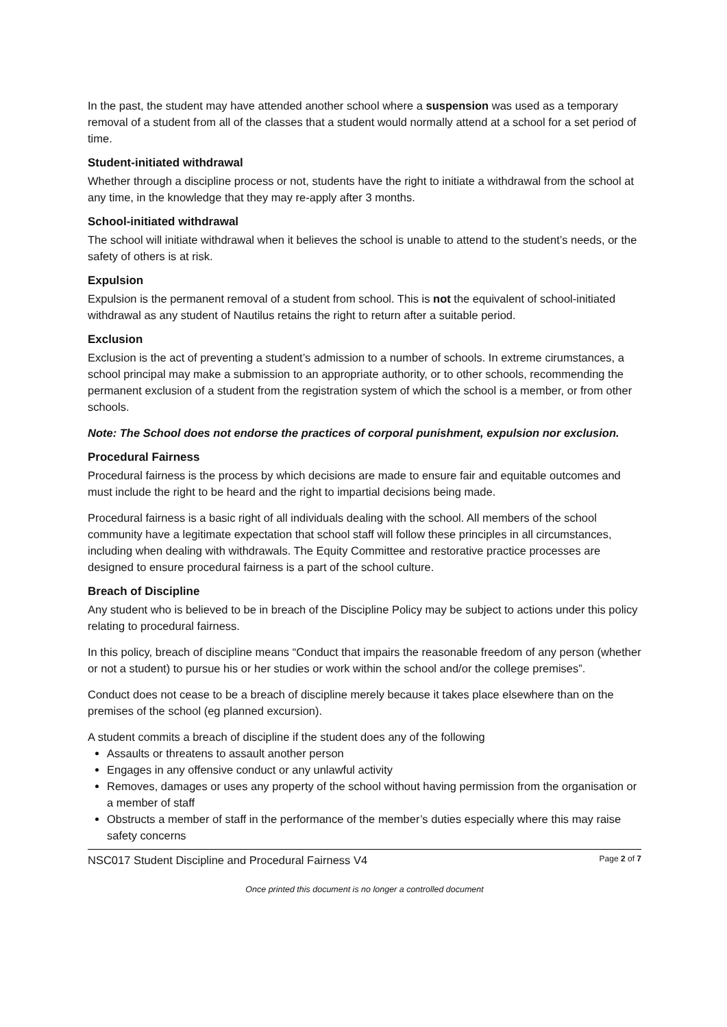In the past, the student may have attended another school where a suspension was used as a temporary removal of a student from all of the classes that a student would normally attend at a school for a set period of time.
Student-initiated withdrawal
Whether through a discipline process or not, students have the right to initiate a withdrawal from the school at any time, in the knowledge that they may re-apply after 3 months.
School-initiated withdrawal
The school will initiate withdrawal when it believes the school is unable to attend to the student’s needs, or the safety of others is at risk.
Expulsion
Expulsion is the permanent removal of a student from school. This is not the equivalent of school-initiated withdrawal as any student of Nautilus retains the right to return after a suitable period.
Exclusion
Exclusion is the act of preventing a student’s admission to a number of schools. In extreme cirumstances, a school principal may make a submission to an appropriate authority, or to other schools, recommending the permanent exclusion of a student from the registration system of which the school is a member, or from other schools.
Note: The School does not endorse the practices of corporal punishment, expulsion nor exclusion.
Procedural Fairness
Procedural fairness is the process by which decisions are made to ensure fair and equitable outcomes and must include the right to be heard and the right to impartial decisions being made.
Procedural fairness is a basic right of all individuals dealing with the school. All members of the school community have a legitimate expectation that school staff will follow these principles in all circumstances, including when dealing with withdrawals. The Equity Committee and restorative practice processes are designed to ensure procedural fairness is a part of the school culture.
Breach of Discipline
Any student who is believed to be in breach of the Discipline Policy may be subject to actions under this policy relating to procedural fairness.
In this policy, breach of discipline means “Conduct that impairs the reasonable freedom of any person (whether or not a student) to pursue his or her studies or work within the school and/or the college premises”.
Conduct does not cease to be a breach of discipline merely because it takes place elsewhere than on the premises of the school (eg planned excursion).
A student commits a breach of discipline if the student does any of the following
Assaults or threatens to assault another person
Engages in any offensive conduct or any unlawful activity
Removes, damages or uses any property of the school without having permission from the organisation or a member of staff
Obstructs a member of staff in the performance of the member’s duties especially where this may raise safety concerns
NSC017 Student Discipline and Procedural Fairness V4 Page 2 of 7
Once printed this document is no longer a controlled document